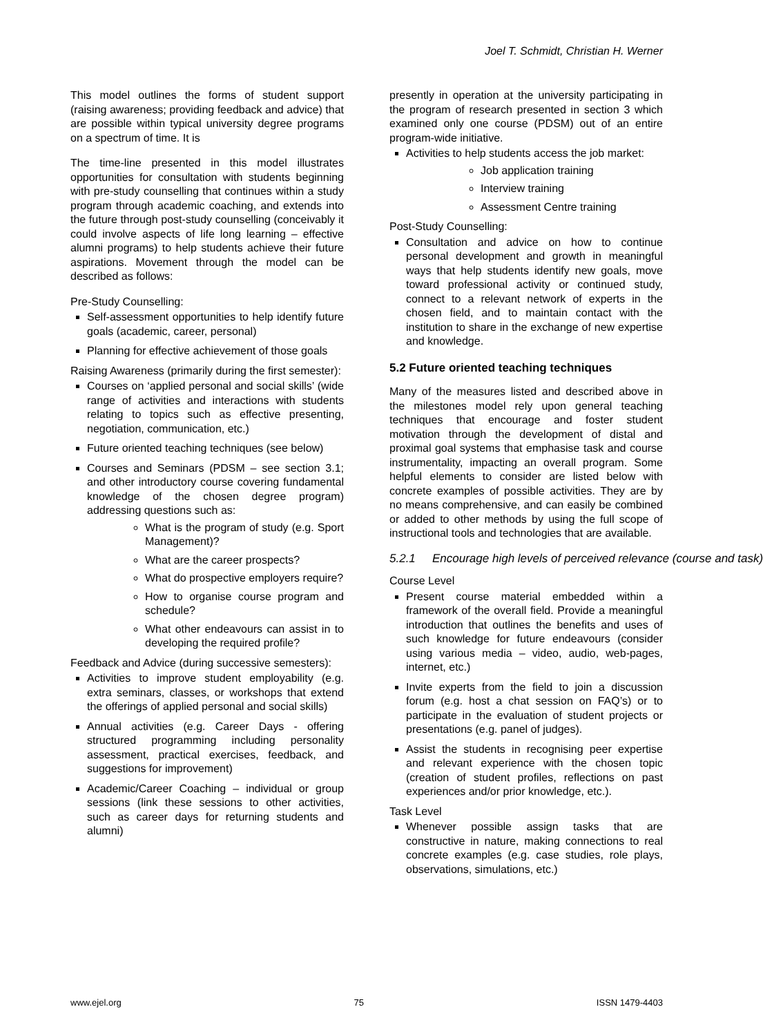Joel T. Schmidt, Christian H. Werner
This model outlines the forms of student support (raising awareness; providing feedback and advice) that are possible within typical university degree programs on a spectrum of time. It is
The time-line presented in this model illustrates opportunities for consultation with students beginning with pre-study counselling that continues within a study program through academic coaching, and extends into the future through post-study counselling (conceivably it could involve aspects of life long learning – effective alumni programs) to help students achieve their future aspirations. Movement through the model can be described as follows:
Pre-Study Counselling:
Self-assessment opportunities to help identify future goals (academic, career, personal)
Planning for effective achievement of those goals
Raising Awareness (primarily during the first semester):
Courses on ‘applied personal and social skills’ (wide range of activities and interactions with students relating to topics such as effective presenting, negotiation, communication, etc.)
Future oriented teaching techniques (see below)
Courses and Seminars (PDSM – see section 3.1; and other introductory course covering fundamental knowledge of the chosen degree program) addressing questions such as:
What is the program of study (e.g. Sport Management)?
What are the career prospects?
What do prospective employers require?
How to organise course program and schedule?
What other endeavours can assist in to developing the required profile?
Feedback and Advice (during successive semesters):
Activities to improve student employability (e.g. extra seminars, classes, or workshops that extend the offerings of applied personal and social skills)
Annual activities (e.g. Career Days - offering structured programming including personality assessment, practical exercises, feedback, and suggestions for improvement)
Academic/Career Coaching – individual or group sessions (link these sessions to other activities, such as career days for returning students and alumni)
presently in operation at the university participating in the program of research presented in section 3 which examined only one course (PDSM) out of an entire program-wide initiative.
Activities to help students access the job market:
Job application training
Interview training
Assessment Centre training
Post-Study Counselling:
Consultation and advice on how to continue personal development and growth in meaningful ways that help students identify new goals, move toward professional activity or continued study, connect to a relevant network of experts in the chosen field, and to maintain contact with the institution to share in the exchange of new expertise and knowledge.
5.2 Future oriented teaching techniques
Many of the measures listed and described above in the milestones model rely upon general teaching techniques that encourage and foster student motivation through the development of distal and proximal goal systems that emphasise task and course instrumentality, impacting an overall program. Some helpful elements to consider are listed below with concrete examples of possible activities. They are by no means comprehensive, and can easily be combined or added to other methods by using the full scope of instructional tools and technologies that are available.
5.2.1 Encourage high levels of perceived relevance (course and task)
Course Level
Present course material embedded within a framework of the overall field. Provide a meaningful introduction that outlines the benefits and uses of such knowledge for future endeavours (consider using various media – video, audio, web-pages, internet, etc.)
Invite experts from the field to join a discussion forum (e.g. host a chat session on FAQ’s) or to participate in the evaluation of student projects or presentations (e.g. panel of judges).
Assist the students in recognising peer expertise and relevant experience with the chosen topic (creation of student profiles, reflections on past experiences and/or prior knowledge, etc.).
Task Level
Whenever possible assign tasks that are constructive in nature, making connections to real concrete examples (e.g. case studies, role plays, observations, simulations, etc.)
www.ejel.org 75 ISSN 1479-4403